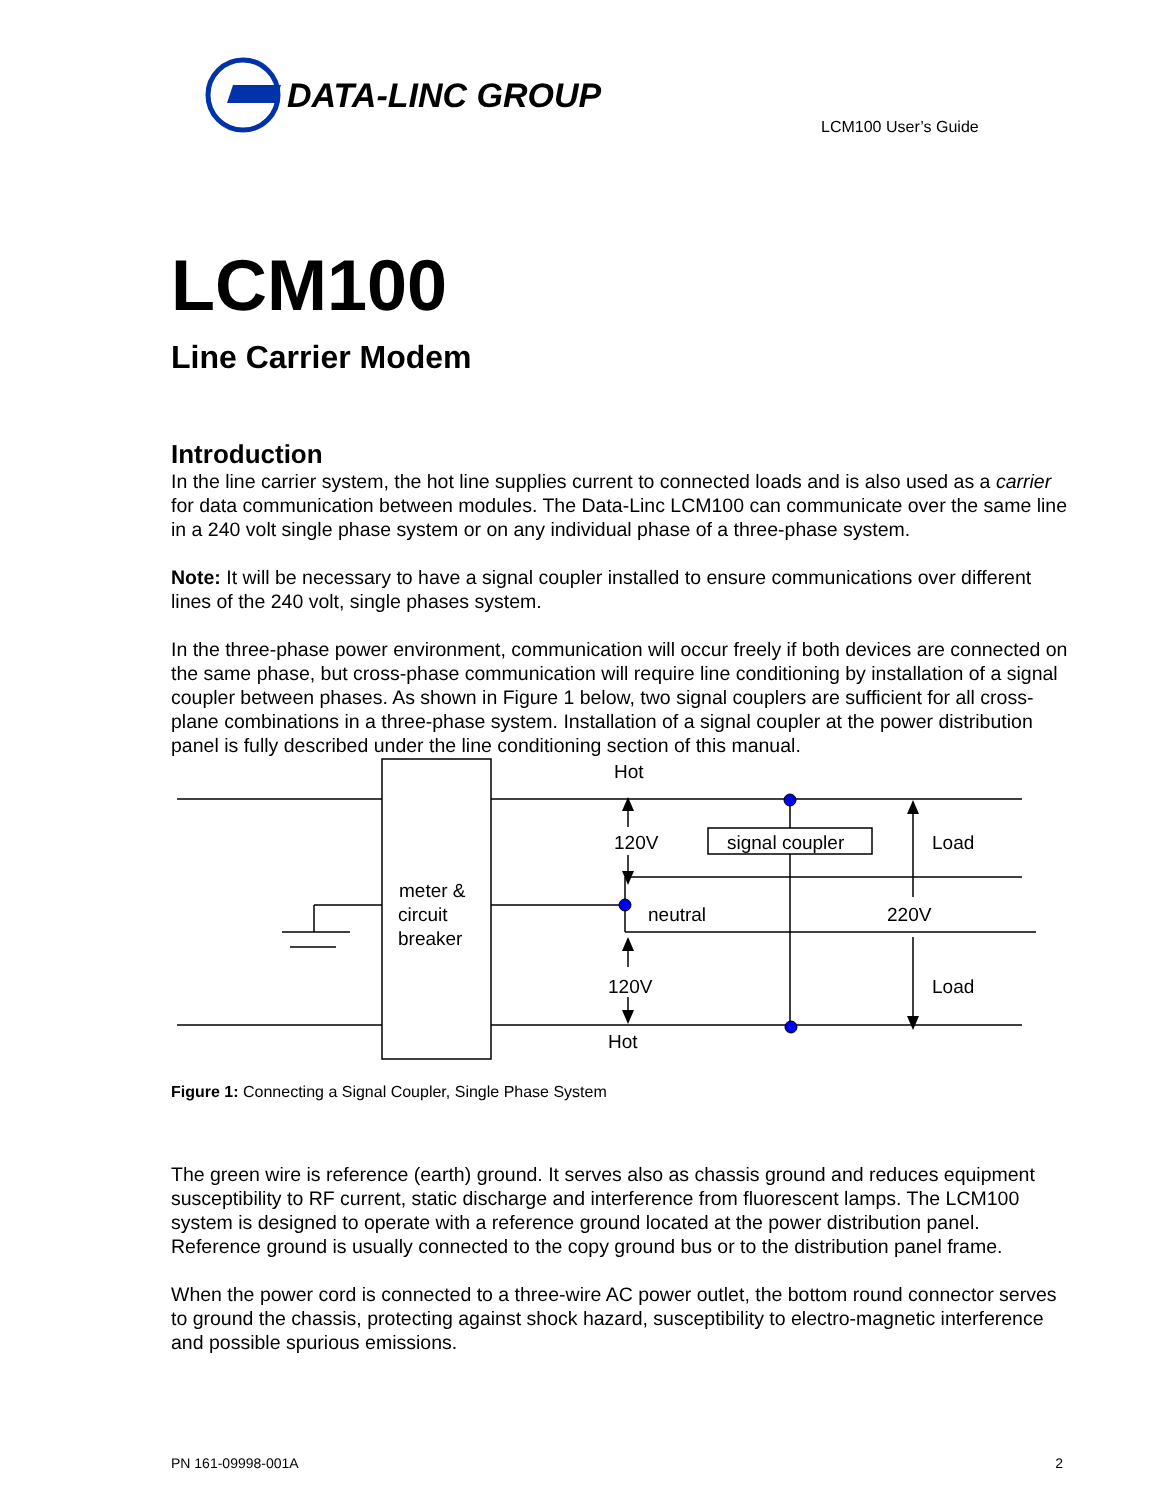DATA-LINC GROUP
LCM100 User’s Guide
LCM100
Line Carrier Modem
Introduction
In the line carrier system, the hot line supplies current to connected loads and is also used as a carrier for data communication between modules. The Data-Linc LCM100 can communicate over the same line in a 240 volt single phase system or on any individual phase of a three-phase system.
Note: It will be necessary to have a signal coupler installed to ensure communications over different lines of the 240 volt, single phases system.
In the three-phase power environment, communication will occur freely if both devices are connected on the same phase, but cross-phase communication will require line conditioning by installation of a signal coupler between phases. As shown in Figure 1 below, two signal couplers are sufficient for all cross-plane combinations in a three-phase system. Installation of a signal coupler at the power distribution panel is fully described under the line conditioning section of this manual.
Hot
120V
signal coupler
Load
meter &
circuit
breaker
neutral
220V
120V
Load
Hot
Figure 1: Connecting a Signal Coupler, Single Phase System
The green wire is reference (earth) ground. It serves also as chassis ground and reduces equipment susceptibility to RF current, static discharge and interference from fluorescent lamps. The LCM100 system is designed to operate with a reference ground located at the power distribution panel. Reference ground is usually connected to the copy ground bus or to the distribution panel frame.
When the power cord is connected to a three-wire AC power outlet, the bottom round connector serves to ground the chassis, protecting against shock hazard, susceptibility to electro-magnetic interference and possible spurious emissions.
PN 161-09998-001A 2